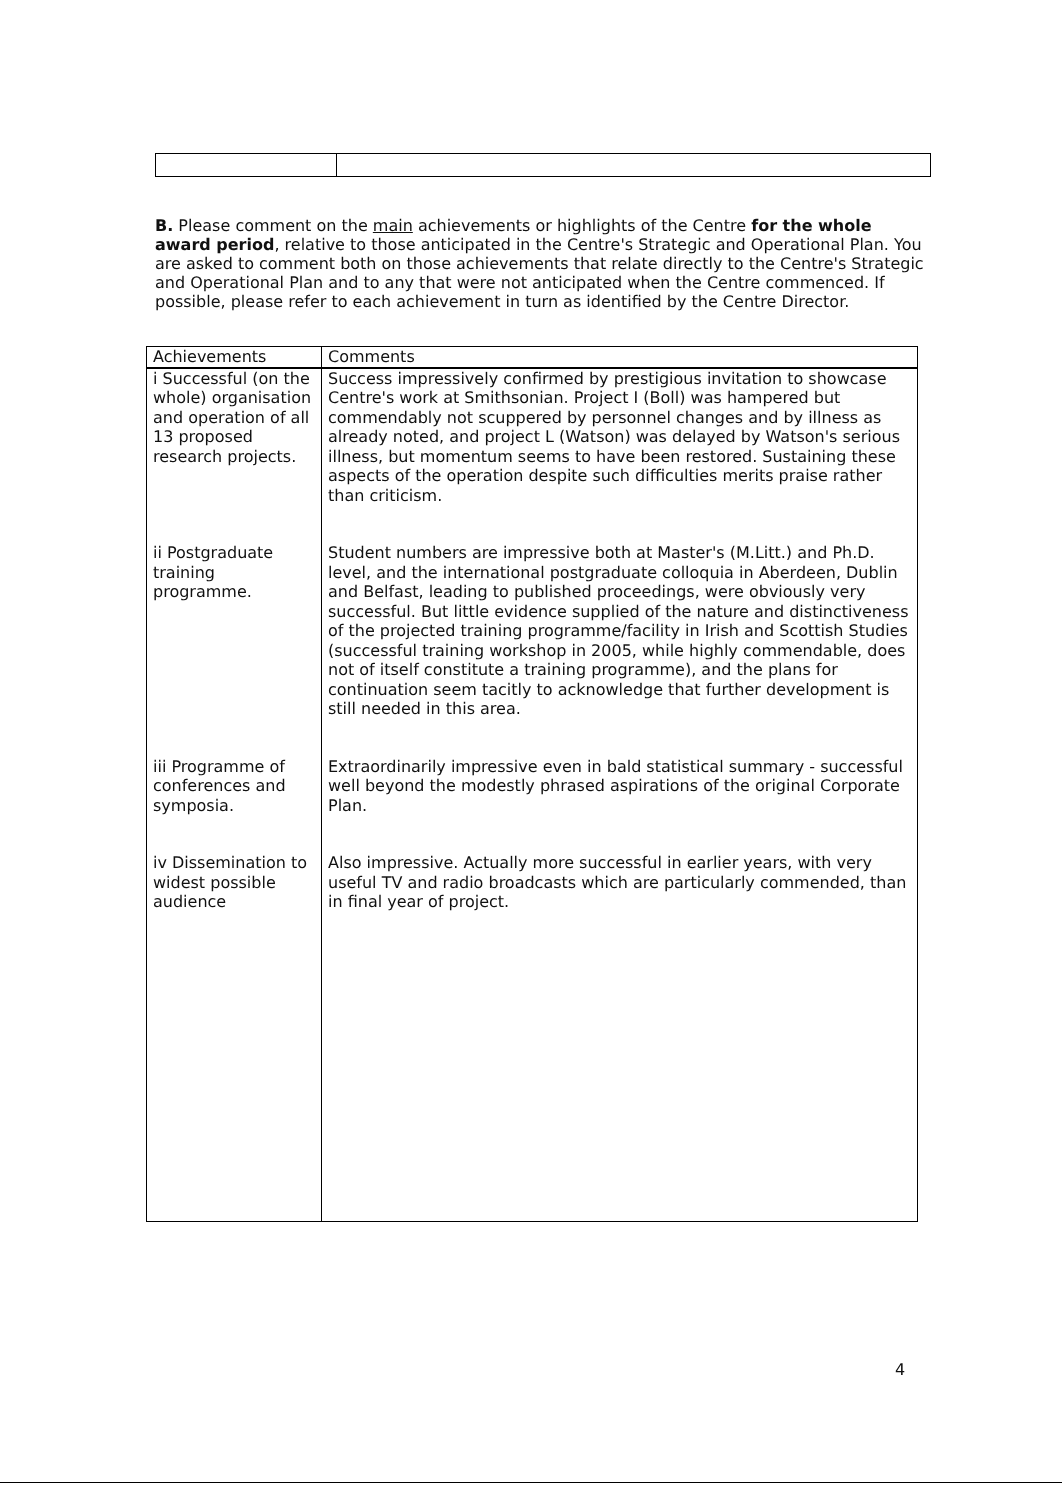B. Please comment on the main achievements or highlights of the Centre for the whole award period, relative to those anticipated in the Centre's Strategic and Operational Plan. You are asked to comment both on those achievements that relate directly to the Centre's Strategic and Operational Plan and to any that were not anticipated when the Centre commenced. If possible, please refer to each achievement in turn as identified by the Centre Director.
| Achievements | Comments |
| --- | --- |
| i Successful (on the whole) organisation and operation of all 13 proposed research projects. | Success impressively confirmed by prestigious invitation to showcase Centre's work at Smithsonian. Project I (Boll) was hampered but commendably not scuppered by personnel changes and by illness as already noted, and project L (Watson) was delayed by Watson's serious illness, but momentum seems to have been restored. Sustaining these aspects of the operation despite such difficulties merits praise rather than criticism. |
| ii Postgraduate training programme. | Student numbers are impressive both at Master's (M.Litt.) and Ph.D. level, and the international postgraduate colloquia in Aberdeen, Dublin and Belfast, leading to published proceedings, were obviously very successful. But little evidence supplied of the nature and distinctiveness of the projected training programme/facility in Irish and Scottish Studies (successful training workshop in 2005, while highly commendable, does not of itself constitute a training programme), and the plans for continuation seem tacitly to acknowledge that further development is still needed in this area. |
| iii Programme of conferences and symposia. | Extraordinarily impressive even in bald statistical summary - successful well beyond the modestly phrased aspirations of the original Corporate Plan. |
| iv Dissemination to widest possible audience | Also impressive. Actually more successful in earlier years, with very useful TV and radio broadcasts which are particularly commended, than in final year of project. |
4